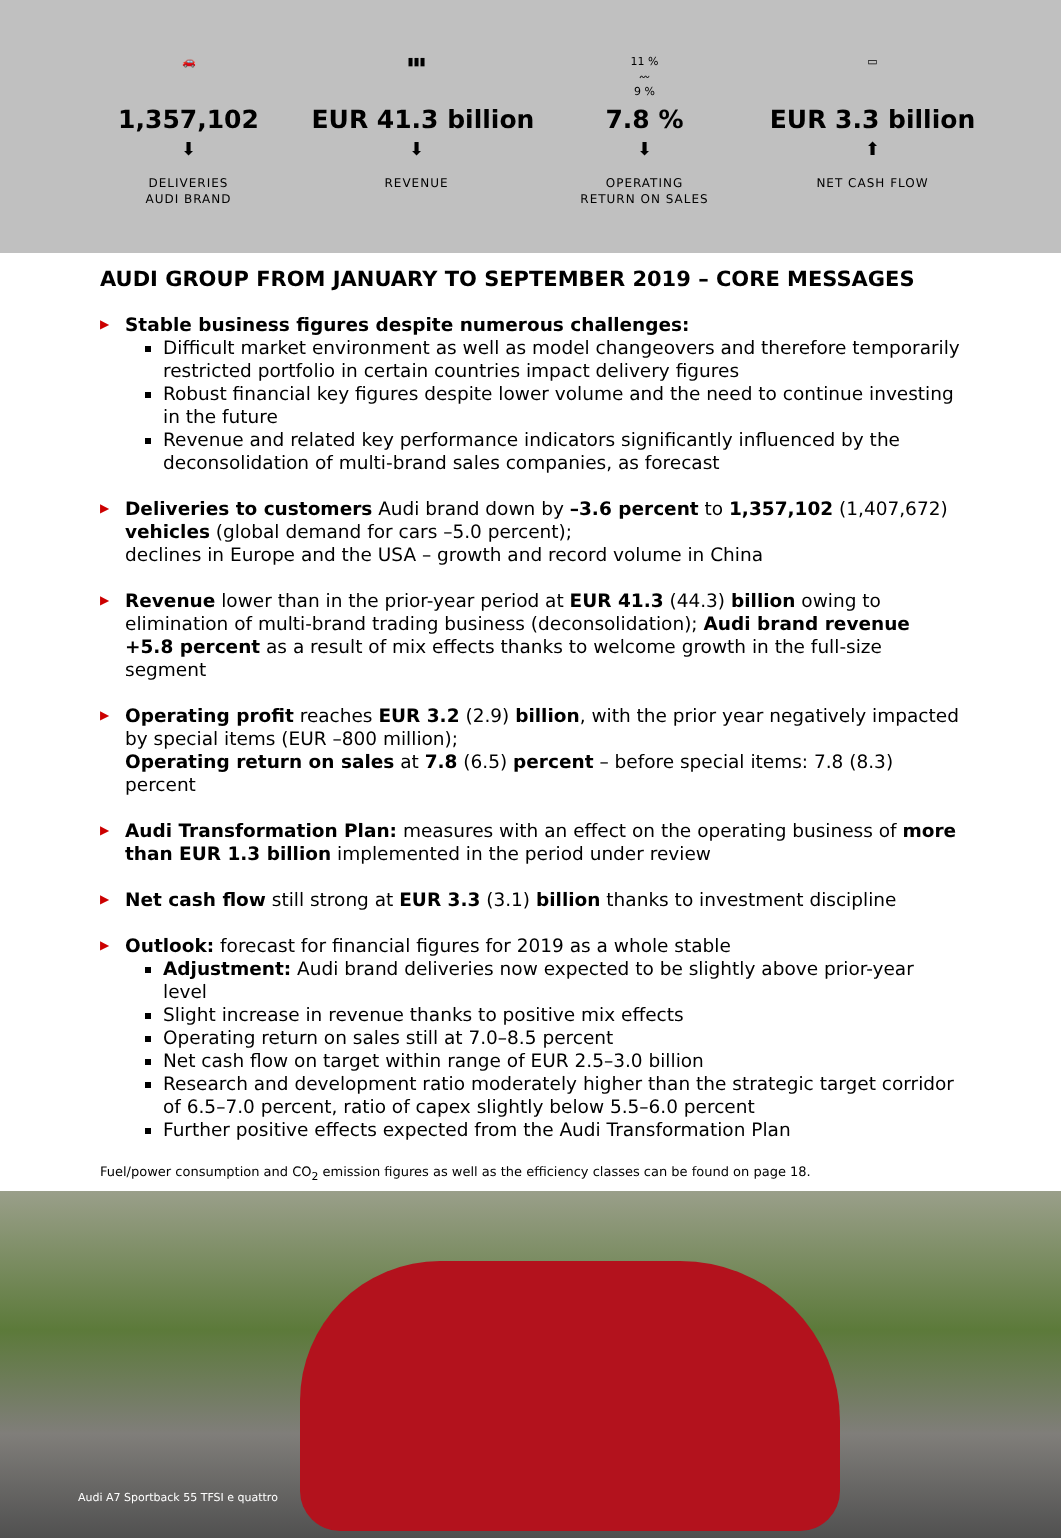🚗
1,357,102
⬇
DELIVERIES
AUDI BRAND
▮▮▮
EUR 41.3 billion
⬇
REVENUE
11 %
〰
9 %
7.8 %
⬇
OPERATING
RETURN ON SALES
▭
EUR 3.3 billion
⬆
NET CASH FLOW
AUDI GROUP FROM JANUARY TO SEPTEMBER 2019 – CORE MESSAGES
▶
Stable business figures despite numerous challenges:
Difficult market environment as well as model changeovers and therefore temporarily restricted portfolio in certain countries impact delivery figures
Robust financial key figures despite lower volume and the need to continue investing in the future
Revenue and related key performance indicators significantly influenced by the deconsolidation of multi-brand sales companies, as forecast
▶
Deliveries to customers Audi brand down by –3.6 percent to 1,357,102 (1,407,672) vehicles (global demand for cars –5.0 percent);
declines in Europe and the USA – growth and record volume in China
▶
Revenue lower than in the prior-year period at EUR 41.3 (44.3) billion owing to elimination of multi-brand trading business (deconsolidation); Audi brand revenue +5.8 percent as a result of mix effects thanks to welcome growth in the full-size segment
▶
Operating profit reaches EUR 3.2 (2.9) billion, with the prior year negatively impacted by special items (EUR –800 million);
Operating return on sales at 7.8 (6.5) percent – before special items: 7.8 (8.3) percent
▶
Audi Transformation Plan: measures with an effect on the operating business of more than EUR 1.3 billion implemented in the period under review
▶
Net cash flow still strong at EUR 3.3 (3.1) billion thanks to investment discipline
▶
Outlook: forecast for financial figures for 2019 as a whole stable
Adjustment: Audi brand deliveries now expected to be slightly above prior-year level
Slight increase in revenue thanks to positive mix effects
Operating return on sales still at 7.0–8.5 percent
Net cash flow on target within range of EUR 2.5–3.0 billion
Research and development ratio moderately higher than the strategic target corridor of 6.5–7.0 percent, ratio of capex slightly below 5.5–6.0 percent
Further positive effects expected from the Audi Transformation Plan
Fuel/power consumption and CO<sub>2</sub> emission figures as well as the efficiency classes can be found on page 18.
Audi A7 Sportback 55 TFSI e quattro